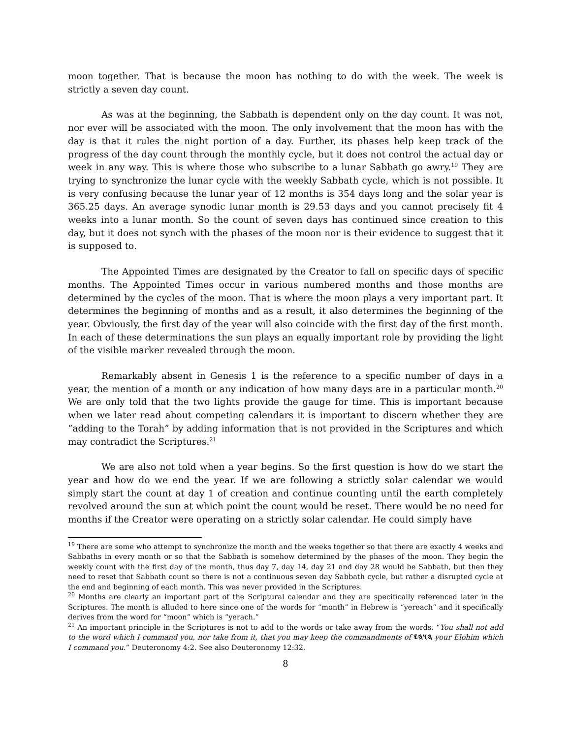moon together. That is because the moon has nothing to do with the week. The week is strictly a seven day count.
As was at the beginning, the Sabbath is dependent only on the day count. It was not, nor ever will be associated with the moon. The only involvement that the moon has with the day is that it rules the night portion of a day. Further, its phases help keep track of the progress of the day count through the monthly cycle, but it does not control the actual day or week in any way. This is where those who subscribe to a lunar Sabbath go awry.<sup>19</sup> They are trying to synchronize the lunar cycle with the weekly Sabbath cycle, which is not possible. It is very confusing because the lunar year of 12 months is 354 days long and the solar year is 365.25 days. An average synodic lunar month is 29.53 days and you cannot precisely fit 4 weeks into a lunar month. So the count of seven days has continued since creation to this day, but it does not synch with the phases of the moon nor is their evidence to suggest that it is supposed to.
The Appointed Times are designated by the Creator to fall on specific days of specific months. The Appointed Times occur in various numbered months and those months are determined by the cycles of the moon. That is where the moon plays a very important part. It determines the beginning of months and as a result, it also determines the beginning of the year. Obviously, the first day of the year will also coincide with the first day of the first month. In each of these determinations the sun plays an equally important role by providing the light of the visible marker revealed through the moon.
Remarkably absent in Genesis 1 is the reference to a specific number of days in a year, the mention of a month or any indication of how many days are in a particular month.<sup>20</sup> We are only told that the two lights provide the gauge for time. This is important because when we later read about competing calendars it is important to discern whether they are “adding to the Torah” by adding information that is not provided in the Scriptures and which may contradict the Scriptures.<sup>21</sup>
We are also not told when a year begins. So the first question is how do we start the year and how do we end the year. If we are following a strictly solar calendar we would simply start the count at day 1 of creation and continue counting until the earth completely revolved around the sun at which point the count would be reset. There would be no need for months if the Creator were operating on a strictly solar calendar. He could simply have
<sup>19</sup> There are some who attempt to synchronize the month and the weeks together so that there are exactly 4 weeks and Sabbaths in every month or so that the Sabbath is somehow determined by the phases of the moon. They begin the weekly count with the first day of the month, thus day 7, day 14, day 21 and day 28 would be Sabbath, but then they need to reset that Sabbath count so there is not a continuous seven day Sabbath cycle, but rather a disrupted cycle at the end and beginning of each month. This was never provided in the Scriptures.
<sup>20</sup> Months are clearly an important part of the Scriptural calendar and they are specifically referenced later in the Scriptures. The month is alluded to here since one of the words for “month” in Hebrew is “yereach“ and it specifically derives from the word for “moon” which is “yerach.”
<sup>21</sup> An important principle in the Scriptures is not to add to the words or take away from the words. “You shall not add to the word which I command you, nor take from it, that you may keep the commandments of 𐤄𐤅𐤄𐤉 your Elohim which I command you.” Deuteronomy 4:2. See also Deuteronomy 12:32.
8